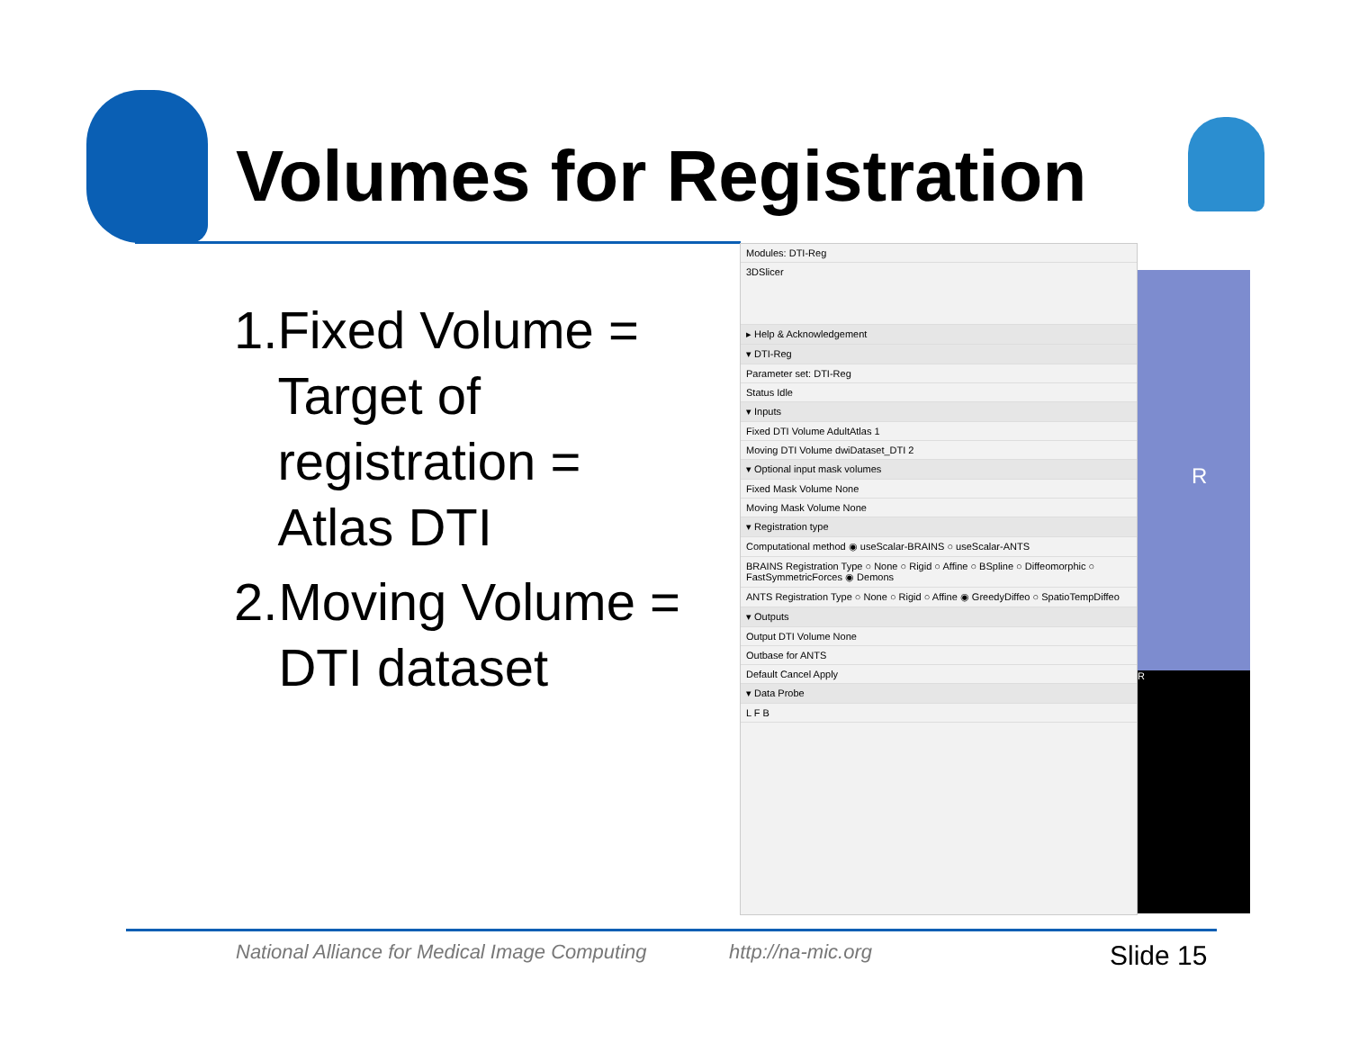Volumes for Registration
1. Fixed Volume = Target of registration = Atlas DTI
2. Moving Volume = DTI dataset
Modules: DTI-Reg
3DSlicer
▸ Help & Acknowledgement
▾ DTI-Reg
Parameter set: DTI-Reg
Status Idle
▾ Inputs
Fixed DTI Volume AdultAtlas 1
Moving DTI Volume dwiDataset_DTI 2
▾ Optional input mask volumes
Fixed Mask Volume None
Moving Mask Volume None
▾ Registration type
Computational method ◉ useScalar-BRAINS ○ useScalar-ANTS
BRAINS Registration Type ○ None ○ Rigid ○ Affine ○ BSpline ○ Diffeomorphic ○ FastSymmetricForces ◉ Demons
ANTS Registration Type ○ None ○ Rigid ○ Affine ◉ GreedyDiffeo ○ SpatioTempDiffeo
▾ Outputs
Output DTI Volume None
Outbase for ANTS
Default Cancel Apply
▾ Data Probe
L F B
R
R
National Alliance for Medical Image Computing
http://na-mic.org Slide 15